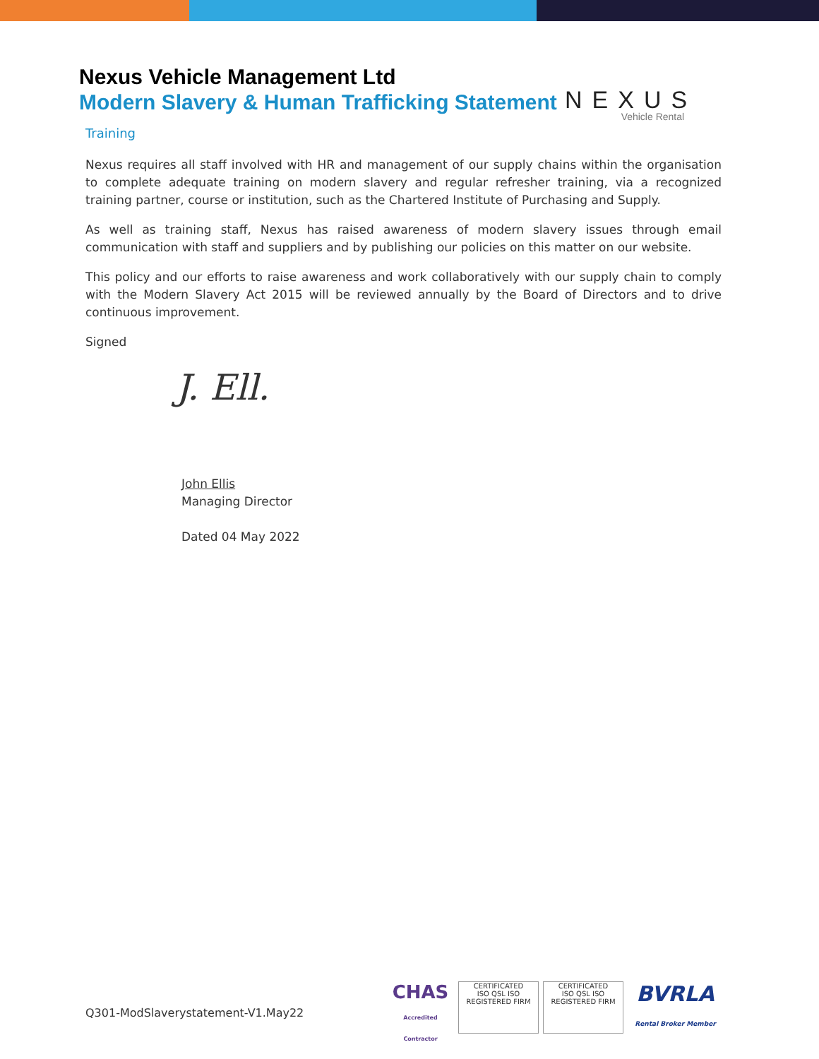Nexus Vehicle Management Ltd
Modern Slavery & Human Trafficking Statement
NEXUS
Vehicle Rental
Training
Nexus requires all staff involved with HR and management of our supply chains within the organisation to complete adequate training on modern slavery and regular refresher training, via a recognized training partner, course or institution, such as the Chartered Institute of Purchasing and Supply.
As well as training staff, Nexus has raised awareness of modern slavery issues through email communication with staff and suppliers and by publishing our policies on this matter on our website.
This policy and our efforts to raise awareness and work collaboratively with our supply chain to comply with the Modern Slavery Act 2015 will be reviewed annually by the Board of Directors and to drive continuous improvement.
Signed
J. Ell.
John Ellis
Managing Director
Dated 04 May 2022
Q301-ModSlaverystatement-V1.May22
CHAS
Accredited Contractor
CERTIFICATED
ISO QSL ISO
REGISTERED FIRM
CERTIFICATED
ISO QSL ISO
REGISTERED FIRM
BVRLA
Rental Broker Member